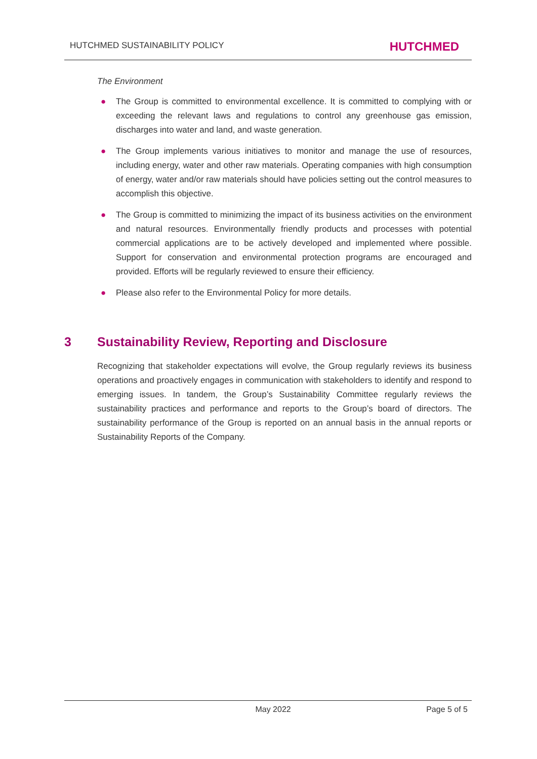HUTCHMED SUSTAINABILITY POLICY
HUTCHMED
The Environment
● The Group is committed to environmental excellence. It is committed to complying with or exceeding the relevant laws and regulations to control any greenhouse gas emission, discharges into water and land, and waste generation.
● The Group implements various initiatives to monitor and manage the use of resources, including energy, water and other raw materials. Operating companies with high consumption of energy, water and/or raw materials should have policies setting out the control measures to accomplish this objective.
● The Group is committed to minimizing the impact of its business activities on the environment and natural resources. Environmentally friendly products and processes with potential commercial applications are to be actively developed and implemented where possible. Support for conservation and environmental protection programs are encouraged and provided. Efforts will be regularly reviewed to ensure their efficiency.
● Please also refer to the Environmental Policy for more details.
3 Sustainability Review, Reporting and Disclosure
Recognizing that stakeholder expectations will evolve, the Group regularly reviews its business operations and proactively engages in communication with stakeholders to identify and respond to emerging issues. In tandem, the Group’s Sustainability Committee regularly reviews the sustainability practices and performance and reports to the Group’s board of directors. The sustainability performance of the Group is reported on an annual basis in the annual reports or Sustainability Reports of the Company.
May 2022 Page 5 of 5